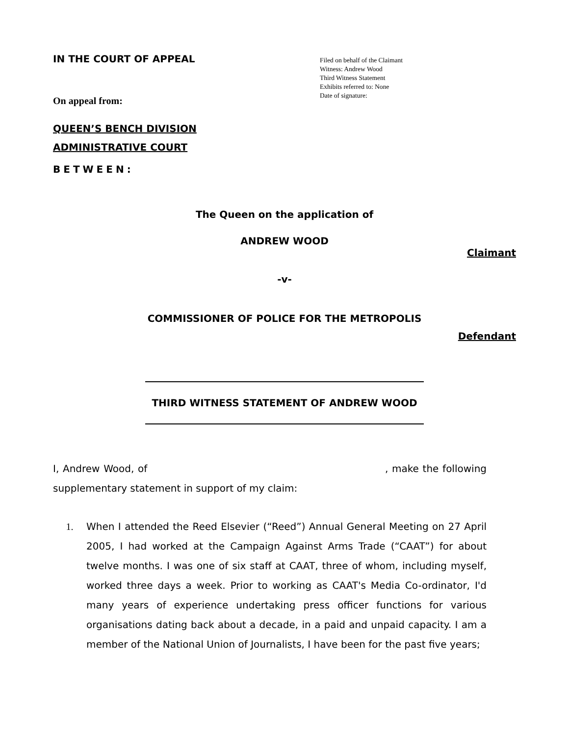IN THE COURT OF APPEAL
Filed on behalf of the Claimant
Witness: Andrew Wood
Third Witness Statement
Exhibits referred to: None
Date of signature:
On appeal from:
QUEEN’S BENCH DIVISION
ADMINISTRATIVE COURT
BETWEEN:
The Queen on the application of
ANDREW WOOD
Claimant
-v-
COMMISSIONER OF POLICE FOR THE METROPOLIS
Defendant
THIRD WITNESS STATEMENT OF ANDREW WOOD
I, Andrew Wood, of , make the following supplementary statement in support of my claim:
1. When I attended the Reed Elsevier (“Reed”) Annual General Meeting on 27 April 2005, I had worked at the Campaign Against Arms Trade (“CAAT”) for about twelve months. I was one of six staff at CAAT, three of whom, including myself, worked three days a week. Prior to working as CAAT's Media Co-ordinator, I'd many years of experience undertaking press officer functions for various organisations dating back about a decade, in a paid and unpaid capacity. I am a member of the National Union of Journalists, I have been for the past five years;